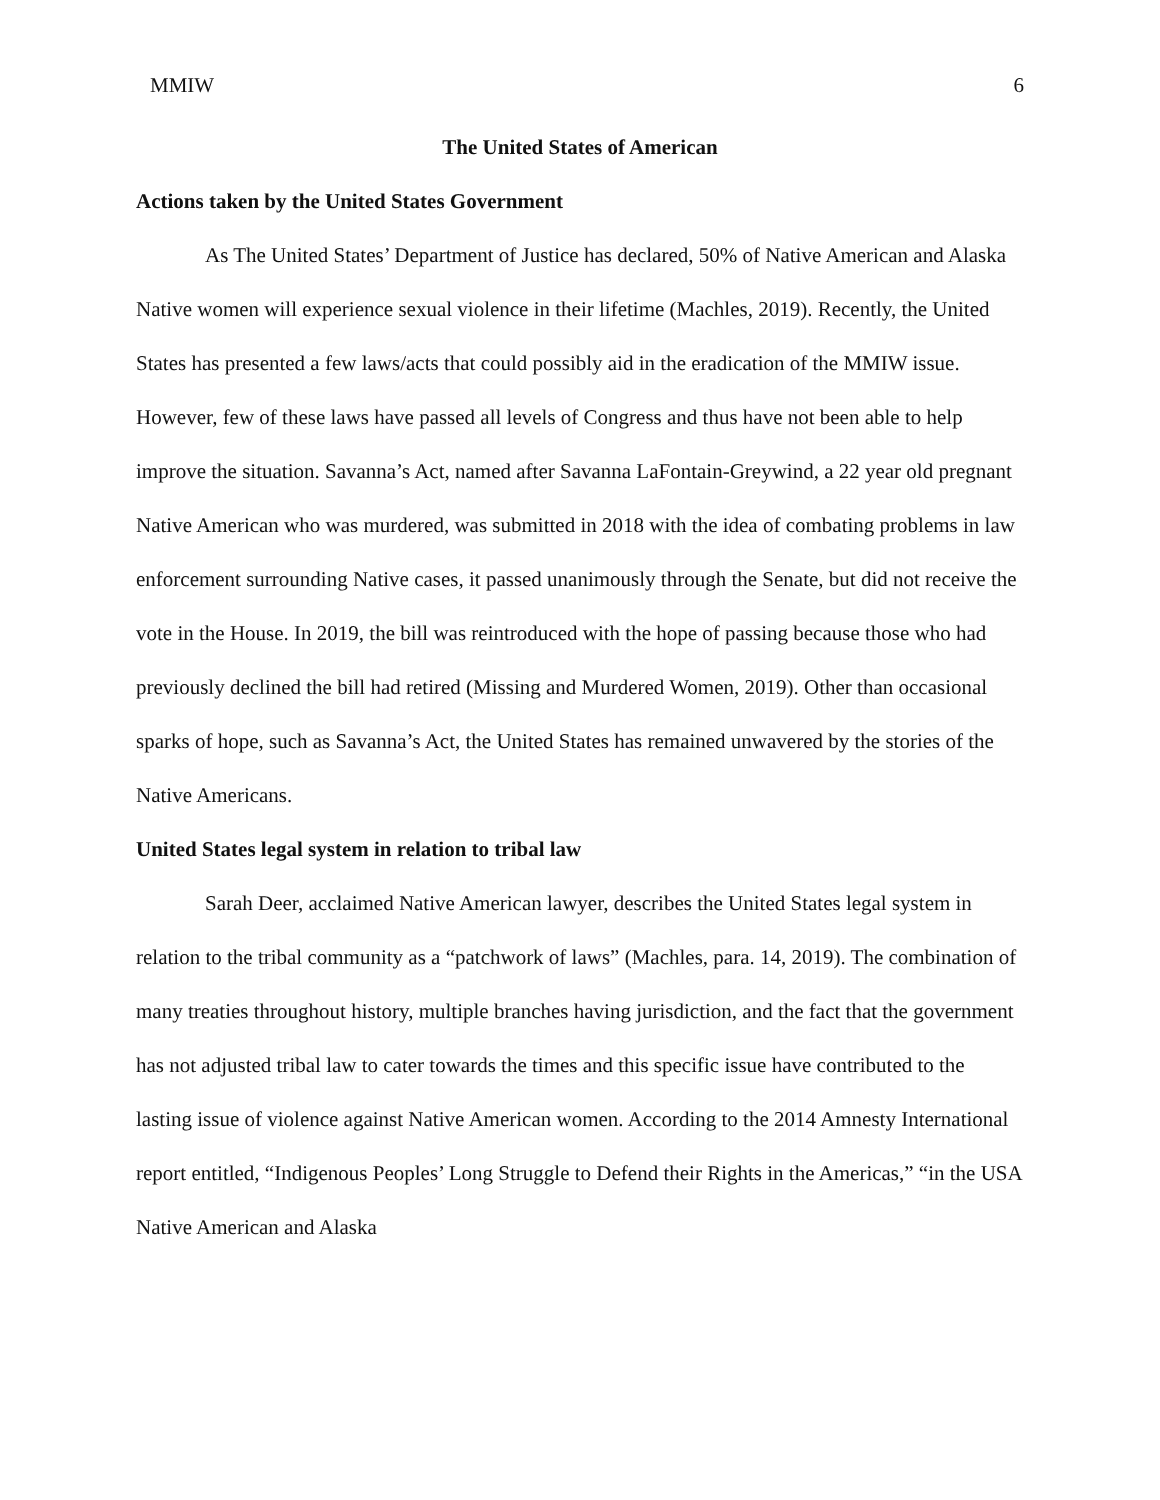MMIW 6
The United States of American
Actions taken by the United States Government
As The United States’ Department of Justice has declared, 50% of Native American and Alaska Native women will experience sexual violence in their lifetime (Machles, 2019). Recently, the United States has presented a few laws/acts that could possibly aid in the eradication of the MMIW issue. However, few of these laws have passed all levels of Congress and thus have not been able to help improve the situation. Savanna’s Act, named after Savanna LaFontain-Greywind, a 22 year old pregnant Native American who was murdered, was submitted in 2018 with the idea of combating problems in law enforcement surrounding Native cases, it passed unanimously through the Senate, but did not receive the vote in the House. In 2019, the bill was reintroduced with the hope of passing because those who had previously declined the bill had retired (Missing and Murdered Women, 2019). Other than occasional sparks of hope, such as Savanna’s Act, the United States has remained unwavered by the stories of the Native Americans.
United States legal system in relation to tribal law
Sarah Deer, acclaimed Native American lawyer, describes the United States legal system in relation to the tribal community as a “patchwork of laws” (Machles, para. 14, 2019). The combination of many treaties throughout history, multiple branches having jurisdiction, and the fact that the government has not adjusted tribal law to cater towards the times and this specific issue have contributed to the lasting issue of violence against Native American women. According to the 2014 Amnesty International report entitled, “Indigenous Peoples’ Long Struggle to Defend their Rights in the Americas,” “in the USA Native American and Alaska